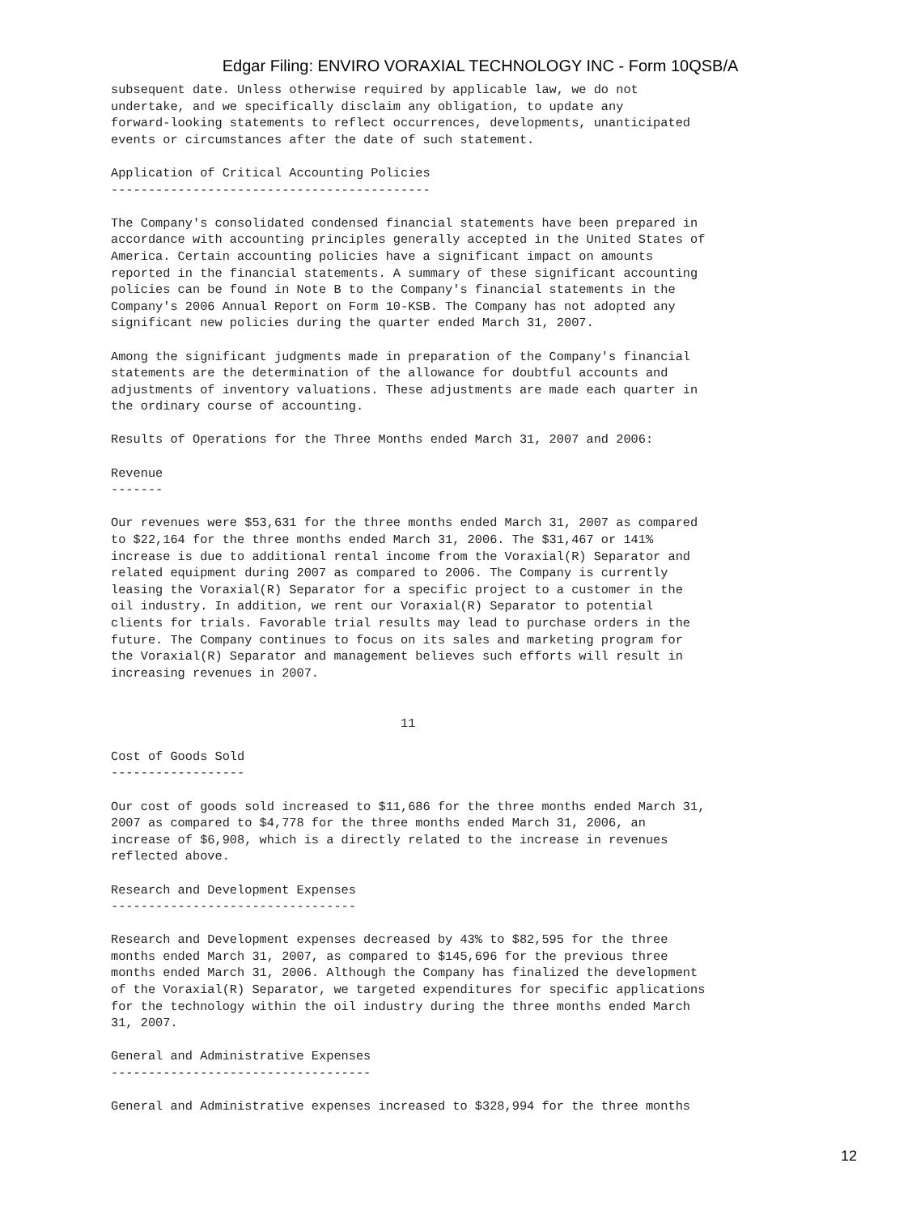Edgar Filing: ENVIRO VORAXIAL TECHNOLOGY INC - Form 10QSB/A
subsequent date. Unless otherwise required by applicable law, we do not
undertake, and we specifically disclaim any obligation, to update any
forward-looking statements to reflect occurrences, developments, unanticipated
events or circumstances after the date of such statement.

Application of Critical Accounting Policies
-------------------------------------------

The Company's consolidated condensed financial statements have been prepared in
accordance with accounting principles generally accepted in the United States of
America. Certain accounting policies have a significant impact on amounts
reported in the financial statements. A summary of these significant accounting
policies can be found in Note B to the Company's financial statements in the
Company's 2006 Annual Report on Form 10-KSB. The Company has not adopted any
significant new policies during the quarter ended March 31, 2007.

Among the significant judgments made in preparation of the Company's financial
statements are the determination of the allowance for doubtful accounts and
adjustments of inventory valuations. These adjustments are made each quarter in
the ordinary course of accounting.

Results of Operations for the Three Months ended March 31, 2007 and 2006:

Revenue
-------

Our revenues were $53,631 for the three months ended March 31, 2007 as compared
to $22,164 for the three months ended March 31, 2006. The $31,467 or 141%
increase is due to additional rental income from the Voraxial(R) Separator and
related equipment during 2007 as compared to 2006. The Company is currently
leasing the Voraxial(R) Separator for a specific project to a customer in the
oil industry. In addition, we rent our Voraxial(R) Separator to potential
clients for trials. Favorable trial results may lead to purchase orders in the
future. The Company continues to focus on its sales and marketing program for
the Voraxial(R) Separator and management believes such efforts will result in
increasing revenues in 2007.


                                       11

Cost of Goods Sold
------------------

Our cost of goods sold increased to $11,686 for the three months ended March 31,
2007 as compared to $4,778 for the three months ended March 31, 2006, an
increase of $6,908, which is a directly related to the increase in revenues
reflected above.

Research and Development Expenses
---------------------------------

Research and Development expenses decreased by 43% to $82,595 for the three
months ended March 31, 2007, as compared to $145,696 for the previous three
months ended March 31, 2006. Although the Company has finalized the development
of the Voraxial(R) Separator, we targeted expenditures for specific applications
for the technology within the oil industry during the three months ended March
31, 2007.

General and Administrative Expenses
-----------------------------------

General and Administrative expenses increased to $328,994 for the three months
12